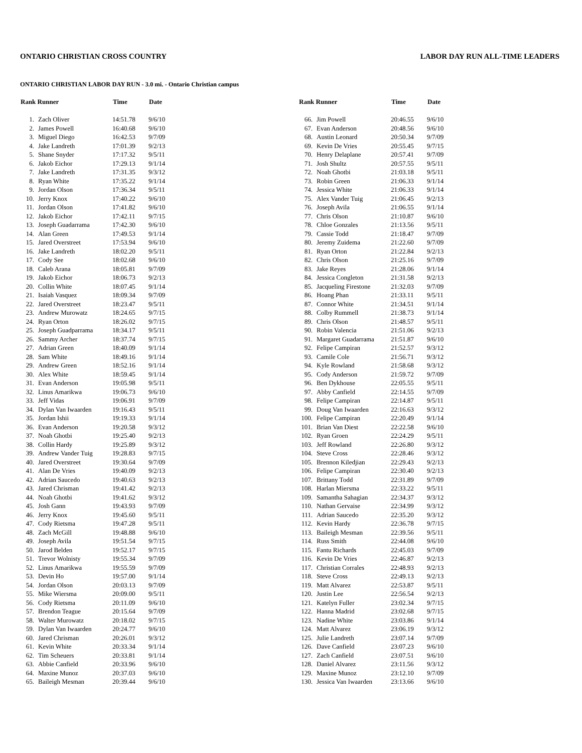ONTARIO CHRISTIAN CROSS COUNTRY LABOR DAY RUN ALL-TIME LEADERS
ONTARIO CHRISTIAN LABOR DAY RUN - 3.0 mi. - Ontario Christian campus
| Rank Runner | | Time | Date |
| --- | --- | --- | --- |
| 1. | Zach Oliver | 14:51.78 | 9/6/10 |
| 2. | James Powell | 16:40.68 | 9/6/10 |
| 3. | Miguel Diego | 16:42.53 | 9/7/09 |
| 4. | Jake Landreth | 17:01.39 | 9/2/13 |
| 5. | Shane Snyder | 17:17.32 | 9/5/11 |
| 6. | Jakob Eichor | 17:29.13 | 9/1/14 |
| 7. | Jake Landreth | 17:31.35 | 9/3/12 |
| 8. | Ryan White | 17:35.22 | 9/1/14 |
| 9. | Jordan Olson | 17:36.34 | 9/5/11 |
| 10. | Jerry Knox | 17:40.22 | 9/6/10 |
| 11. | Jordan Olson | 17:41.82 | 9/6/10 |
| 12. | Jakob Eichor | 17:42.11 | 9/7/15 |
| 13. | Joseph Guadarrama | 17:42.30 | 9/6/10 |
| 14. | Alan Green | 17:49.53 | 9/1/14 |
| 15. | Jared Overstreet | 17:53.94 | 9/6/10 |
| 16. | Jake Landreth | 18:02.20 | 9/5/11 |
| 17. | Cody See | 18:02.68 | 9/6/10 |
| 18. | Caleb Arana | 18:05.81 | 9/7/09 |
| 19. | Jakob Eichor | 18:06.73 | 9/2/13 |
| 20. | Collin White | 18:07.45 | 9/1/14 |
| 21. | Isaiah Vasquez | 18:09.34 | 9/7/09 |
| 22. | Jared Overstreet | 18:23.47 | 9/5/11 |
| 23. | Andrew Murowatz | 18:24.65 | 9/7/15 |
| 24. | Ryan Orton | 18:26.02 | 9/7/15 |
| 25. | Joseph Guadparrama | 18:34.17 | 9/5/11 |
| 26. | Sammy Archer | 18:37.74 | 9/7/15 |
| 27. | Adrian Green | 18:40.09 | 9/1/14 |
| 28. | Sam White | 18:49.16 | 9/1/14 |
| 29. | Andrew Green | 18:52.16 | 9/1/14 |
| 30. | Alex White | 18:59.45 | 9/1/14 |
| 31. | Evan Anderson | 19:05.98 | 9/5/11 |
| 32. | Linus Amarikwa | 19:06.73 | 9/6/10 |
| 33. | Jeff Vidas | 19:06.91 | 9/7/09 |
| 34. | Dylan Van Iwaarden | 19:16.43 | 9/5/11 |
| 35. | Jordan Ishii | 19:19.33 | 9/1/14 |
| 36. | Evan Anderson | 19:20.58 | 9/3/12 |
| 37. | Noah Ghotbi | 19:25.40 | 9/2/13 |
| 38. | Collin Hardy | 19:25.89 | 9/3/12 |
| 39. | Andrew Vander Tuig | 19:28.83 | 9/7/15 |
| 40. | Jared Overstreet | 19:30.64 | 9/7/09 |
| 41. | Alan De Vries | 19:40.09 | 9/2/13 |
| 42. | Adrian Saucedo | 19:40.63 | 9/2/13 |
| 43. | Jared Chrisman | 19:41.42 | 9/2/13 |
| 44. | Noah Ghotbi | 19:41.62 | 9/3/12 |
| 45. | Josh Gann | 19:43.93 | 9/7/09 |
| 46. | Jerry Knox | 19:45.60 | 9/5/11 |
| 47. | Cody Rietsma | 19:47.28 | 9/5/11 |
| 48. | Zach McGill | 19:48.88 | 9/6/10 |
| 49. | Joseph Avila | 19:51.54 | 9/7/15 |
| 50. | Jarod Belden | 19:52.17 | 9/7/15 |
| 51. | Trevor Wolnisty | 19:55.34 | 9/7/09 |
| 52. | Linus Amarikwa | 19:55.59 | 9/7/09 |
| 53. | Devin Ho | 19:57.00 | 9/1/14 |
| 54. | Jordan Olson | 20:03.13 | 9/7/09 |
| 55. | Mike Wiersma | 20:09.00 | 9/5/11 |
| 56. | Cody Rietsma | 20:11.09 | 9/6/10 |
| 57. | Brendon Teague | 20:15.64 | 9/7/09 |
| 58. | Walter Murowatz | 20:18.02 | 9/7/15 |
| 59. | Dylan Van Iwaarden | 20:24.77 | 9/6/10 |
| 60. | Jared Chrisman | 20:26.01 | 9/3/12 |
| 61. | Kevin White | 20:33.34 | 9/1/14 |
| 62. | Tim Scheuers | 20:33.81 | 9/1/14 |
| 63. | Abbie Canfield | 20:33.96 | 9/6/10 |
| 64. | Maxine Munoz | 20:37.03 | 9/6/10 |
| 65. | Baileigh Mesman | 20:39.44 | 9/6/10 |
| Rank Runner | | Time | Date |
| --- | --- | --- | --- |
| 66. | Jim Powell | 20:46.55 | 9/6/10 |
| 67. | Evan Anderson | 20:48.56 | 9/6/10 |
| 68. | Austin Leonard | 20:50.34 | 9/7/09 |
| 69. | Kevin De Vries | 20:55.45 | 9/7/15 |
| 70. | Henry Delaplane | 20:57.41 | 9/7/09 |
| 71. | Josh Shultz | 20:57.55 | 9/5/11 |
| 72. | Noah Ghotbi | 21:03.18 | 9/5/11 |
| 73. | Robin Green | 21:06.33 | 9/1/14 |
| 74. | Jessica White | 21:06.33 | 9/1/14 |
| 75. | Alex Vander Tuig | 21:06.45 | 9/2/13 |
| 76. | Joseph Avila | 21:06.55 | 9/1/14 |
| 77. | Chris Olson | 21:10.87 | 9/6/10 |
| 78. | Chloe Gonzales | 21:13.56 | 9/5/11 |
| 79. | Cassie Todd | 21:18.47 | 9/7/09 |
| 80. | Jeremy Zuidema | 21:22.60 | 9/7/09 |
| 81. | Ryan Orton | 21:22.84 | 9/2/13 |
| 82. | Chris Olson | 21:25.16 | 9/7/09 |
| 83. | Jake Reyes | 21:28.06 | 9/1/14 |
| 84. | Jessica Congleton | 21:31.58 | 9/2/13 |
| 85. | Jacqueling Firestone | 21:32.03 | 9/7/09 |
| 86. | Hoang Phan | 21:33.11 | 9/5/11 |
| 87. | Connor White | 21:34.51 | 9/1/14 |
| 88. | Colby Rummell | 21:38.73 | 9/1/14 |
| 89. | Chris Olson | 21:48.57 | 9/5/11 |
| 90. | Robin Valencia | 21:51.06 | 9/2/13 |
| 91. | Margaret Guadarrama | 21:51.87 | 9/6/10 |
| 92. | Felipe Campiran | 21:52.57 | 9/3/12 |
| 93. | Camile Cole | 21:56.71 | 9/3/12 |
| 94. | Kyle Rowland | 21:58.68 | 9/3/12 |
| 95. | Cody Anderson | 21:59.72 | 9/7/09 |
| 96. | Ben Dykhouse | 22:05.55 | 9/5/11 |
| 97. | Abby Canfield | 22:14.55 | 9/7/09 |
| 98. | Felipe Campiran | 22:14.87 | 9/5/11 |
| 99. | Doug Van Iwaarden | 22:16.63 | 9/3/12 |
| 100. | Felipe Campiran | 22:20.49 | 9/1/14 |
| 101. | Brian Van Diest | 22:22.58 | 9/6/10 |
| 102. | Ryan Groen | 22:24.29 | 9/5/11 |
| 103. | Jeff Rowland | 22:26.80 | 9/3/12 |
| 104. | Steve Cross | 22:28.46 | 9/3/12 |
| 105. | Brennon Kiledjian | 22:29.43 | 9/2/13 |
| 106. | Felipe Campiran | 22:30.40 | 9/2/13 |
| 107. | Brittany Todd | 22:31.89 | 9/7/09 |
| 108. | Harlan Miersma | 22:33.22 | 9/5/11 |
| 109. | Samantha Sahagian | 22:34.37 | 9/3/12 |
| 110. | Nathan Gervaise | 22:34.99 | 9/3/12 |
| 111. | Adrian Saucedo | 22:35.20 | 9/3/12 |
| 112. | Kevin Hardy | 22:36.78 | 9/7/15 |
| 113. | Baileigh Mesman | 22:39.56 | 9/5/11 |
| 114. | Russ Smith | 22:44.08 | 9/6/10 |
| 115. | Fantu Richards | 22:45.03 | 9/7/09 |
| 116. | Kevin De Vries | 22:46.87 | 9/2/13 |
| 117. | Christian Corrales | 22:48.93 | 9/2/13 |
| 118. | Steve Cross | 22:49.13 | 9/2/13 |
| 119. | Matt Alvarez | 22:53.87 | 9/5/11 |
| 120. | Justin Lee | 22:56.54 | 9/2/13 |
| 121. | Katelyn Fuller | 23:02.34 | 9/7/15 |
| 122. | Hanna Madrid | 23:02.68 | 9/7/15 |
| 123. | Nadine White | 23:03.86 | 9/1/14 |
| 124. | Matt Alvarez | 23:06.19 | 9/3/12 |
| 125. | Julie Landreth | 23:07.14 | 9/7/09 |
| 126. | Dave Canfield | 23:07.23 | 9/6/10 |
| 127. | Zach Canfield | 23:07.51 | 9/6/10 |
| 128. | Daniel Alvarez | 23:11.56 | 9/3/12 |
| 129. | Maxine Munoz | 23:12.10 | 9/7/09 |
| 130. | Jessica Van Iwaarden | 23:13.66 | 9/6/10 |